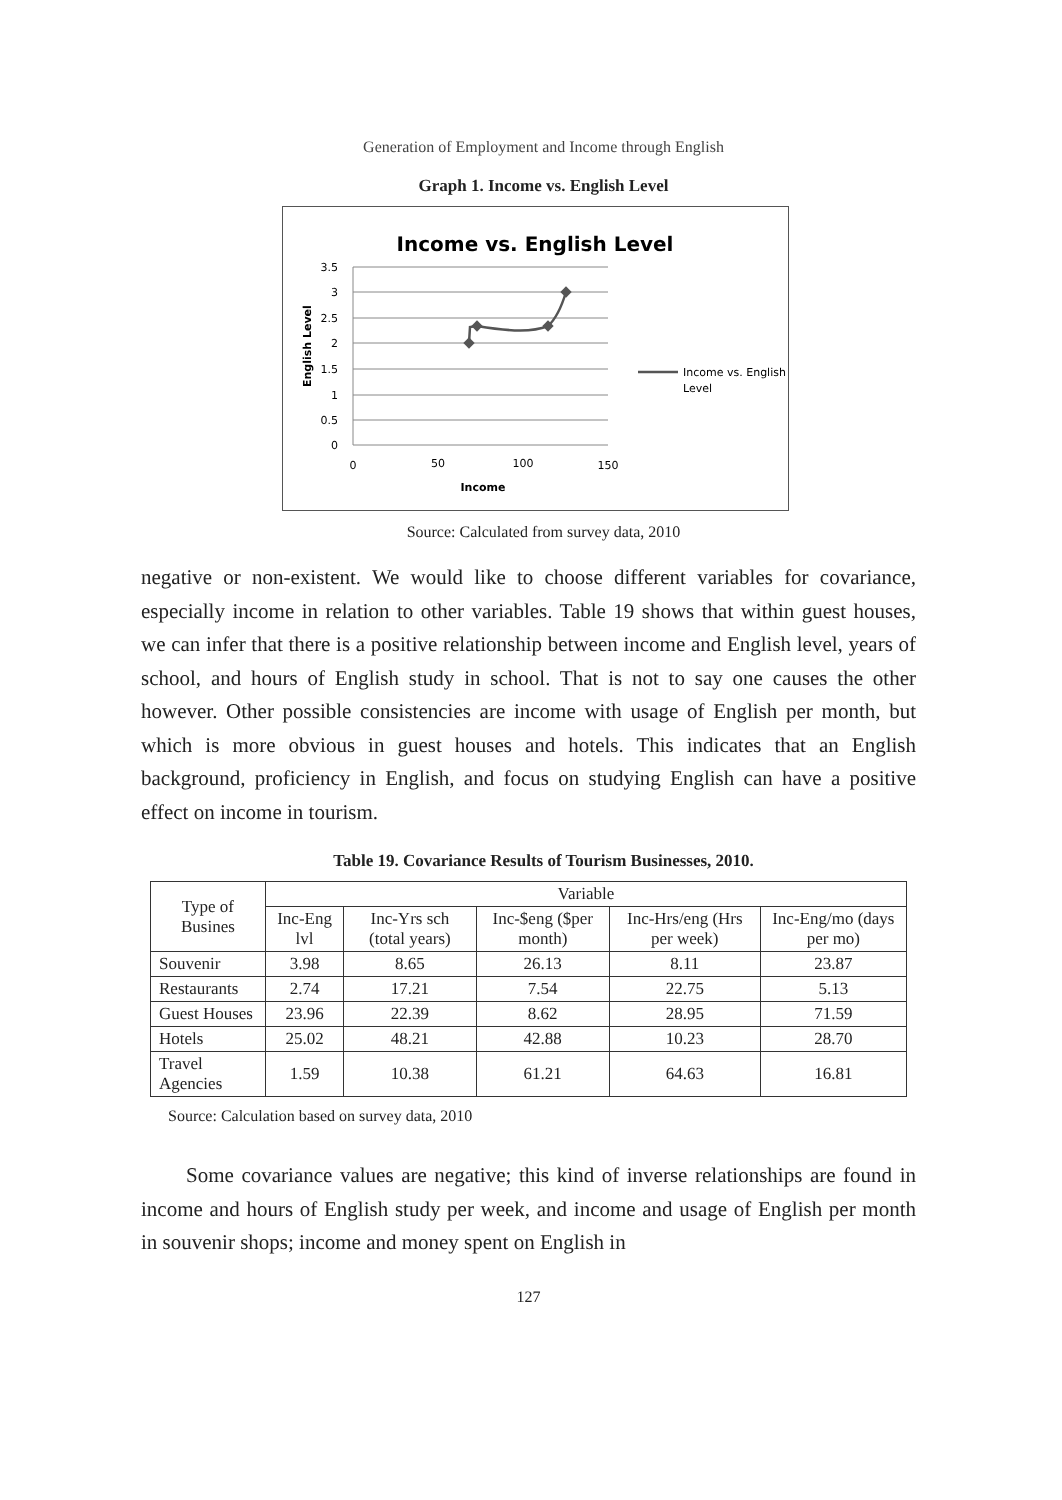Generation of Employment and Income through English
Graph 1. Income vs. English Level
Income vs. English Level
3.5
3
2.5
2
1.5
1
0.5
0
0
50
100
150
Income
English Level
Income vs. English
Level
Source: Calculated from survey data, 2010
negative or non-existent. We would like to choose different variables for covariance, especially income in relation to other variables. Table 19 shows that within guest houses, we can infer that there is a positive relationship between income and English level, years of school, and hours of English study in school. That is not to say one causes the other however. Other possible consistencies are income with usage of English per month, but which is more obvious in guest houses and hotels. This indicates that an English background, proficiency in English, and focus on studying English can have a positive effect on income in tourism.
Table 19. Covariance Results of Tourism Businesses, 2010.
| Type of Busines | Variable | | | | |
| --- | --- | --- | --- | --- | --- |
| | Inc-Eng lvl | Inc-Yrs sch (total years) | Inc-$eng ($per month) | Inc-Hrs/eng (Hrs per week) | Inc-Eng/mo (days per mo) |
| Souvenir | 3.98 | 8.65 | 26.13 | 8.11 | 23.87 |
| Restaurants | 2.74 | 17.21 | 7.54 | 22.75 | 5.13 |
| Guest Houses | 23.96 | 22.39 | 8.62 | 28.95 | 71.59 |
| Hotels | 25.02 | 48.21 | 42.88 | 10.23 | 28.70 |
| Travel Agencies | 1.59 | 10.38 | 61.21 | 64.63 | 16.81 |
Source: Calculation based on survey data, 2010
Some covariance values are negative; this kind of inverse relationships are found in income and hours of English study per week, and income and usage of English per month in souvenir shops; income and money spent on English in
127